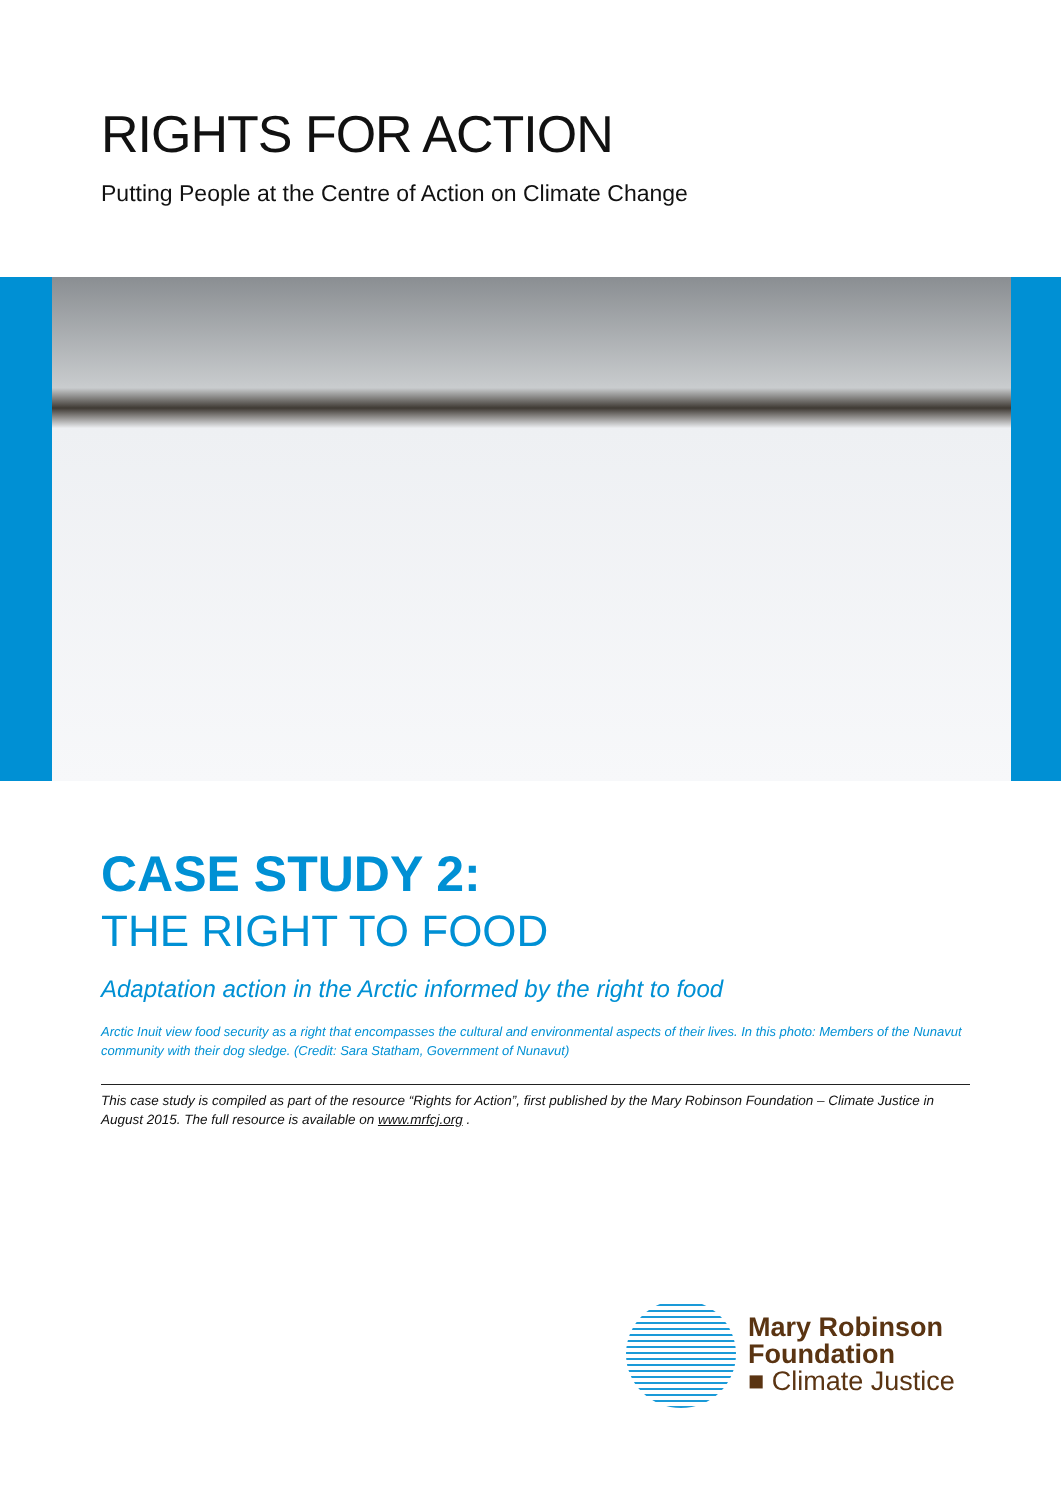RIGHTS FOR ACTION
Putting People at the Centre of Action on Climate Change
CASE STUDY 2:
THE RIGHT TO FOOD
Adaptation action in the Arctic informed by the right to food
Arctic Inuit view food security as a right that encompasses the cultural and environmental aspects of their lives. In this photo: Members of the Nunavut community with their dog sledge. (Credit: Sara Statham, Government of Nunavut)
This case study is compiled as part of the resource “Rights for Action”, first published by the Mary Robinson Foundation – Climate Justice in August 2015. The full resource is available on www.mrfcj.org .
Mary Robinson
Foundation
■ Climate Justice